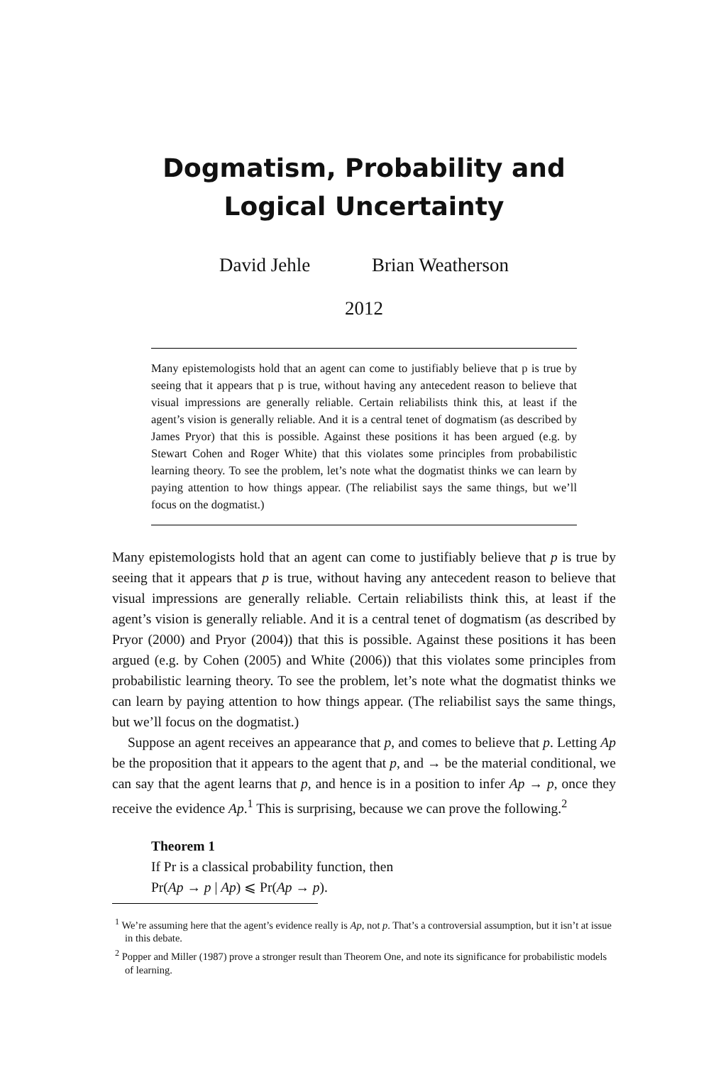Dogmatism, Probability and Logical Uncertainty
David Jehle Brian Weatherson
2012
Many epistemologists hold that an agent can come to justifiably believe that p is true by seeing that it appears that p is true, without having any antecedent reason to believe that visual impressions are generally reliable. Certain reliabilists think this, at least if the agent’s vision is generally reliable. And it is a central tenet of dogmatism (as described by James Pryor) that this is possible. Against these positions it has been argued (e.g. by Stewart Cohen and Roger White) that this violates some principles from probabilistic learning theory. To see the problem, let’s note what the dogmatist thinks we can learn by paying attention to how things appear. (The reliabilist says the same things, but we’ll focus on the dogmatist.)
Many epistemologists hold that an agent can come to justifiably believe that p is true by seeing that it appears that p is true, without having any antecedent reason to believe that visual impressions are generally reliable. Certain reliabilists think this, at least if the agent’s vision is generally reliable. And it is a central tenet of dogmatism (as described by Pryor (2000) and Pryor (2004)) that this is possible. Against these positions it has been argued (e.g. by Cohen (2005) and White (2006)) that this violates some principles from probabilistic learning theory. To see the problem, let’s note what the dogmatist thinks we can learn by paying attention to how things appear. (The reliabilist says the same things, but we’ll focus on the dogmatist.)
Suppose an agent receives an appearance that p, and comes to believe that p. Letting Ap be the proposition that it appears to the agent that p, and → be the material conditional, we can say that the agent learns that p, and hence is in a position to infer Ap → p, once they receive the evidence Ap.<sup>1</sup> This is surprising, because we can prove the following.<sup>2</sup>
Theorem 1
If Pr is a classical probability function, then
Pr(Ap → p | Ap) ⩽ Pr(Ap → p).
<sup>1</sup> We’re assuming here that the agent’s evidence really is Ap, not p. That’s a controversial assumption, but it isn’t at issue in this debate.
<sup>2</sup> Popper and Miller (1987) prove a stronger result than Theorem One, and note its significance for probabilistic models of learning.